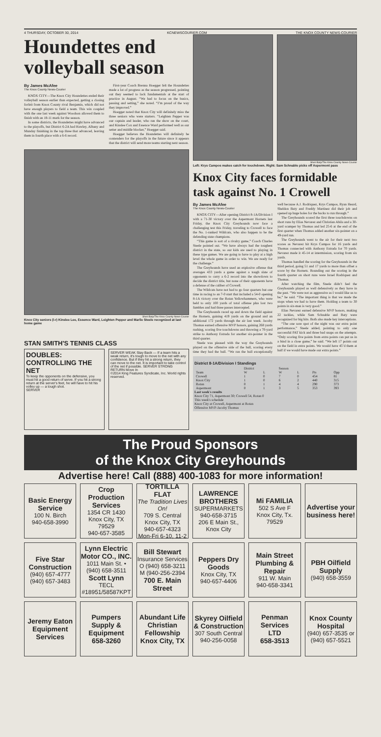4 THURSDAY, OCTOBER 30, 2014 KCNEWSCOURIER.COM THE KNOX COUNTY NEWS-COURIER
Houndettes end volleyball season
By James McAfee
The Knox County News-Courier
KNOX CITY—The Knox City Houndettes ended their volleyball season earlier than expected, getting a closing forfeit from Knox County rival Benjamin, which did not have enough players to field a team. This win coupled with the one last week against Woodson allowed them to finish with an 18-11 mark for the season.
In some districts, the Houndettes might have advanced to the playoffs, but District 6-2A had Hawley, Albany and Munday finishing in the top three that advanced, leaving them in fourth place with a 6-6 record.
First-year Coach Brenna Hoegger felt the Houndettes made a lot of progress as the season progressed, pointing out they seemed to lack fundamentals at the start of practice in August. “We had to focus on the basics, passing and setting,” she noted. “I’m proud of the way they improved.”
Hoegger noted that Knox City will definitely miss the three seniors who were starters. “Leighten Pepper was our captain and leader, who ran the show on the court, and Kinslee Cox and Essence Ward performed well as our setter and middle blocker,” Hoegger said.
Hoegger believes the Houndettes will definitely be contenders for the playoffs in the future since it appears that the district will send more teams starting next season.
Sheri Baty/The Knox County News-Courier
Knox City seniors (l-r) Kinslee Lee, Essence Ward, Leighten Pepper and Marlie Steele recognized at last home game
STAN SMITH'S TENNIS CLASS
DOUBLES: CONTROLLING THE NET
To keep the opponents on the defensive, you must hit a good return of serve. If you hit a strong return at the server's feet, he will have to hit his volley up — a tough shot.
SERVER
SERVER WEAK Stay Back — If a team hits a weak return, it's tough to move to the net with any confidence. But if they hit a strong return, they can move to the net. It is important to take control of the net if possible. SERVER STRONG RETURN Move In
©2014 King Features Syndicate, Inc. World rights reserved.
Sheri Baty/The Knox County News-Courier
Left: Krys Campos makes catch for touchdown. Right: Sam Schnable picks off Aspermont pass
Knox City faces formidable task against No. 1 Crowell
By James McAfee
The Knox County News-Courier
KNOX CITY—After opening District 8-1A/Division I with a 71-30 victory over the Aspermont Hornets last Friday, the Knox City Greyhounds now face a challenging test this Friday, traveling to Crowell to face the No. 1-ranked Wildcats, who also happen to be the defending state champions.
“This game is sort of a rivalry game,” Coach Charles Steele pointed out. “We have always had the toughest district in the state, so our kids are used to playing in these type games. We are going to have to play at a high level the whole game in order to win. We are ready for the challenge.”
The Greyhounds have used an explosive offense that averages 433 yards a game against a tough slate of opponents to carry a 6-2 record into the showdown to decide the district title, but none of their opponents have a defense of the caliber of Crowell.
The Wildcats have not had to go four quarters but one time in racing to an 7-0 start that included a 54-0 opening 8-1A victory over the Rotan Yellowhammers, who were held to only 100 yards of total offense plus lost two fumbles and had three passes intercepted.
The Greyhounds raced up and down the field against the Hornets, gaining 419 yards on the ground and an additional 172 yards through the air last week. Jacoby Thomas earned offensive MVP honors, gaining 268 yards rushing, scoring five touchdowns and throwing a 70-yard strike to Anthony Estrada for another six-pointer in the third quarter.
Steele was pleased with the way the Greyhounds played on the offensive side of the ball, scoring every time they had the ball. “We ran the ball exceptionally well because A.J. Rodriquez, Krys Campos, Ryan Heard, Sheldon Baty and Freddy Martinez did their job and opened up huge holes for the backs to run through.”
The Greyhounds scored the first three touchdowns on short runs by Elias Nevarez and Christian Abila and a 30-yard scamper by Thomas and led 25-6 at the end of the first quarter when Thomas added another six-pointer on a 49-yard run.
The Greyhounds went to the air for their next two scores as Nevarez hit Krys Campos for 16 yards and Thomas connected with Anthony Estrada for 70 yards. Nevarez made it 45-14 at intermission, scoring from six yards.
Thomas handled the scoring for the Greyhounds in the third period, going 51 and 17 yards to more than offset a score by the Hornets. Rounding out the scoring in the fourth quarter on short runs were Israel Rodriquez and Thomas.
After watching the film, Steele didn’t feel the Greyhounds played as well defensively as they have in the past. “We were not as aggressive as I would like us to be,” he said. “The important thing is that we made the stops when we had to have them. Holding a team to 30 points in six-man is very good.”
Elias Nevarez earned defensive MVP honors, making 22 tackles, while Sam Schnable and Baty were recognized for big hits. Both also made key interceptions.
“The one sore spot of the night was our extra point performance,” Steele added, pointing to only one successful PAT kick and three bad snaps on the attempts. “Only scoring five points from extra points can put us in a bind in a close game,” he said. “We left 17 points out on the field in extra points. We would have 45’d them at half if we would have made our extra points.”
District 8-1A/Division I Standings
| | District | | Season | | | |
| --- | --- | --- | --- | --- | --- | --- |
| Team | W | L | W | L | Pts | Opp |
| Crowell | 1 | 0 | 7 | 0 | 454 | 81 |
| Knox City | 1 | 0 | 6 | 2 | 440 | 315 |
| Rotan | 0 | 1 | 4 | 4 | 290 | 373 |
| Aspermont | 0 | 1 | 3 | 5 | 353 | 393 |
Last week's results
Knox City 71, Aspermont 30; Crowell 54, Rotan 0
This week's schedule
Knox City at Crowell, Aspermont at Rotan
Offensive MVP-Jacoby Thomas
The Proud Sponsors
of the Knox City Greyhounds
Advertise here! Call (888) 400-1083 for more information!
Basic Energy Service
100 N. Birch
940-658-3990
Crop Production Services
1354 CR 1430
Knox City, TX 79529
940-657-3585
TORTILLA FLAT
The Tradition Lives On!
709 S. Central Knox City, TX
940-657-4323
Mon-Fri 6-10, 11-2
LAWRENCE BROTHERS
SUPERMARKETS
940-658-3715
206 E Main St., Knox City
Mi FAMILIA
502 S Ave F
Knox City, Tx. 79529
Advertise your business here!
Five Star Construction
(940) 657-4777
(940) 657-3483
Lynn Electric Motor CO., INC.
1011 Main St. • (940) 658-3511
Scott Lynn
TECL #18951/58587KPT
Bill Stewart
Insurance Services
O (940) 658-3211
M (940-256-2394
700 E. Main Street
Peppers Dry Goods
Knox City, TX
940-657-4406
Main Street Plumbing & Repair
911 W. Main
940-658-3341
PBH Oilfield Supply
(940) 658-3559
Jeremy Eaton Equipment Services
Pumpers Supply & Equipment
658-3260
Abundant Life Christian Fellowship
Knox City, TX
Skyrey Oilfield & Construction
307 South Central
940-256-0058
Penman Services
LTD
658-3513
Knox County Hospital
(940) 657-3535 or
(940) 657-5521